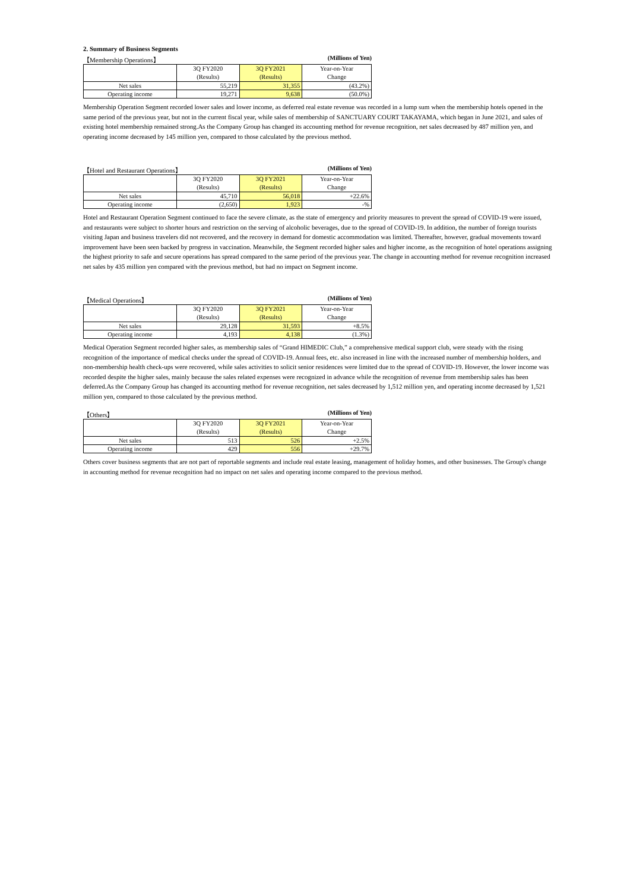2. Summary of Business Segments
【Membership Operations】 (Millions of Yen)
| | 3Q FY2020 (Results) | 3Q FY2021 (Results) | Year-on-Year Change |
| --- | --- | --- | --- |
| Net sales | 55,219 | 31,355 | (43.2%) |
| Operating income | 19,271 | 9,638 | (50.0%) |
Membership Operation Segment recorded lower sales and lower income, as deferred real estate revenue was recorded in a lump sum when the membership hotels opened in the same period of the previous year, but not in the current fiscal year, while sales of membership of SANCTUARY COURT TAKAYAMA, which began in June 2021, and sales of existing hotel membership remained strong.As the Company Group has changed its accounting method for revenue recognition, net sales decreased by 487 million yen, and operating income decreased by 145 million yen, compared to those calculated by the previous method.
【Hotel and Restaurant Operations】 (Millions of Yen)
| | 3Q FY2020 (Results) | 3Q FY2021 (Results) | Year-on-Year Change |
| --- | --- | --- | --- |
| Net sales | 45,710 | 56,018 | +22.6% |
| Operating income | (2,650) | 1,923 | -% |
Hotel and Restaurant Operation Segment continued to face the severe climate, as the state of emergency and priority measures to prevent the spread of COVID-19 were issued, and restaurants were subject to shorter hours and restriction on the serving of alcoholic beverages, due to the spread of COVID-19. In addition, the number of foreign tourists visiting Japan and business travelers did not recovered, and the recovery in demand for domestic accommodation was limited. Thereafter, however, gradual movements toward improvement have been seen backed by progress in vaccination. Meanwhile, the Segment recorded higher sales and higher income, as the recognition of hotel operations assigning the highest priority to safe and secure operations has spread compared to the same period of the previous year. The change in accounting method for revenue recognition increased net sales by 435 million yen compared with the previous method, but had no impact on Segment income.
【Medical Operations】 (Millions of Yen)
| | 3Q FY2020 (Results) | 3Q FY2021 (Results) | Year-on-Year Change |
| --- | --- | --- | --- |
| Net sales | 29,128 | 31,593 | +8.5% |
| Operating income | 4,193 | 4,138 | (1.3%) |
Medical Operation Segment recorded higher sales, as membership sales of “Grand HIMEDIC Club,” a comprehensive medical support club, were steady with the rising recognition of the importance of medical checks under the spread of COVID-19. Annual fees, etc. also increased in line with the increased number of membership holders, and non-membership health check-ups were recovered, while sales activities to solicit senior residences were limited due to the spread of COVID-19. However, the lower income was recorded despite the higher sales, mainly because the sales related expenses were recognized in advance while the recognition of revenue from membership sales has been deferred.As the Company Group has changed its accounting method for revenue recognition, net sales decreased by 1,512 million yen, and operating income decreased by 1,521 million yen, compared to those calculated by the previous method.
【Others】 (Millions of Yen)
| | 3Q FY2020 (Results) | 3Q FY2021 (Results) | Year-on-Year Change |
| --- | --- | --- | --- |
| Net sales | 513 | 526 | +2.5% |
| Operating income | 429 | 556 | +29.7% |
Others cover business segments that are not part of reportable segments and include real estate leasing, management of holiday homes, and other businesses. The Group's change in accounting method for revenue recognition had no impact on net sales and operating income compared to the previous method.